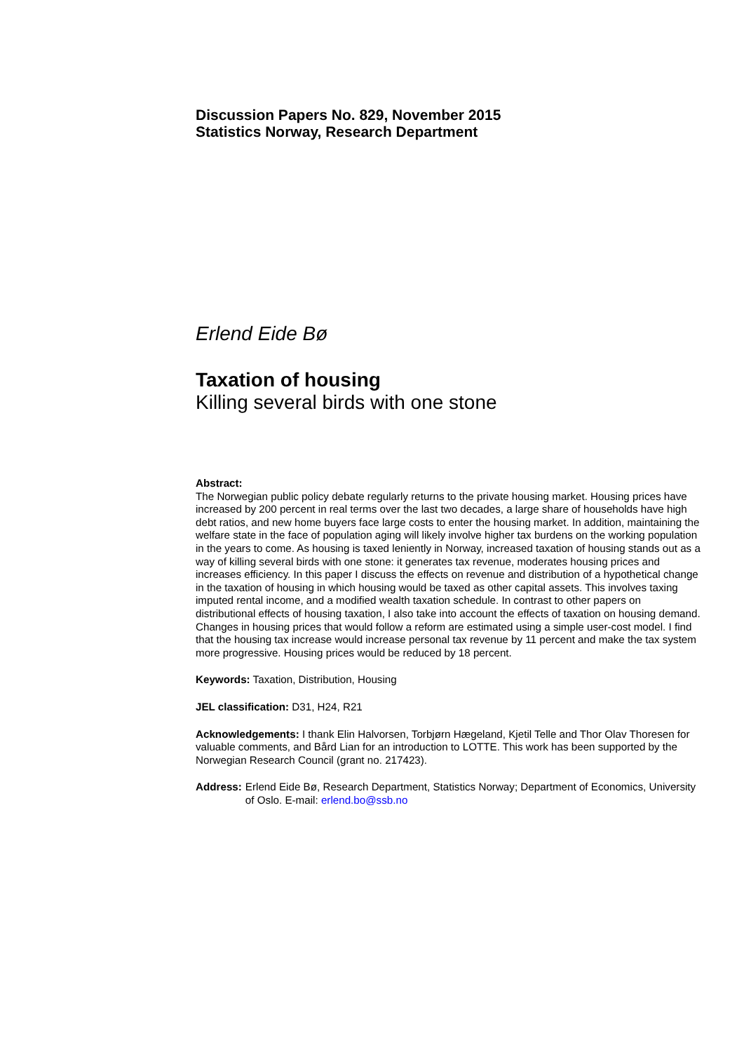Discussion Papers No. 829, November 2015
Statistics Norway, Research Department
Erlend Eide Bø
Taxation of housing
Killing several birds with one stone
Abstract:
The Norwegian public policy debate regularly returns to the private housing market. Housing prices have increased by 200 percent in real terms over the last two decades, a large share of households have high debt ratios, and new home buyers face large costs to enter the housing market. In addition, maintaining the welfare state in the face of population aging will likely involve higher tax burdens on the working population in the years to come. As housing is taxed leniently in Norway, increased taxation of housing stands out as a way of killing several birds with one stone: it generates tax revenue, moderates housing prices and increases efficiency. In this paper I discuss the effects on revenue and distribution of a hypothetical change in the taxation of housing in which housing would be taxed as other capital assets. This involves taxing imputed rental income, and a modified wealth taxation schedule. In contrast to other papers on distributional effects of housing taxation, I also take into account the effects of taxation on housing demand. Changes in housing prices that would follow a reform are estimated using a simple user-cost model. I find that the housing tax increase would increase personal tax revenue by 11 percent and make the tax system more progressive. Housing prices would be reduced by 18 percent.
Keywords: Taxation, Distribution, Housing
JEL classification: D31, H24, R21
Acknowledgements: I thank Elin Halvorsen, Torbjørn Hægeland, Kjetil Telle and Thor Olav Thoresen for valuable comments, and Bård Lian for an introduction to LOTTE. This work has been supported by the Norwegian Research Council (grant no. 217423).
Address: Erlend Eide Bø, Research Department, Statistics Norway; Department of Economics, University of Oslo. E-mail: erlend.bo@ssb.no